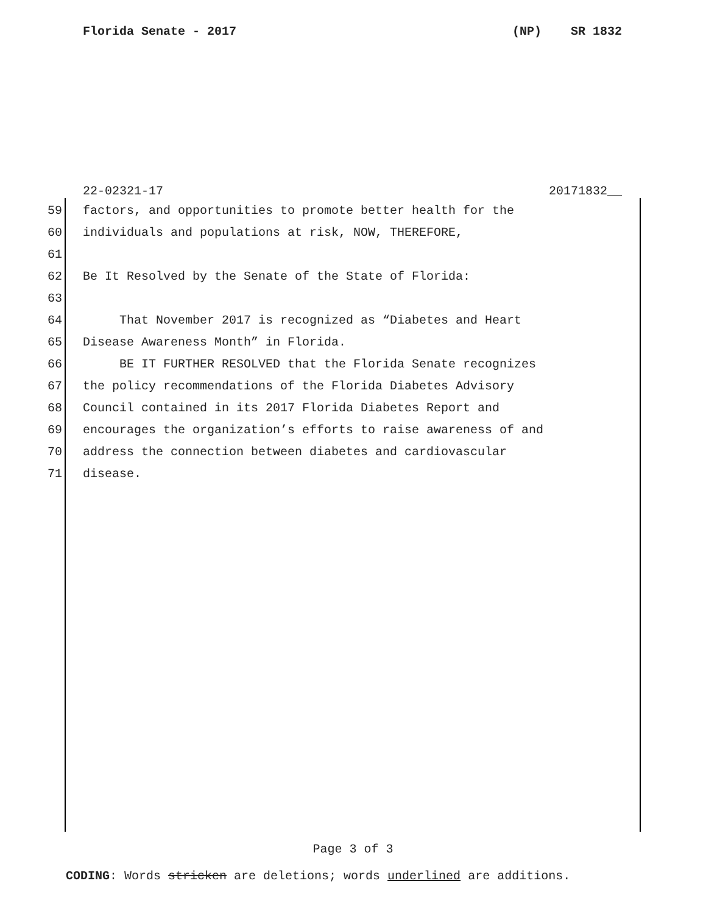Florida Senate - 2017 (NP) SR 1832
22-02321-17 20171832__
59 factors, and opportunities to promote better health for the
60 individuals and populations at risk, NOW, THEREFORE,
61
62 Be It Resolved by the Senate of the State of Florida:
63
64 That November 2017 is recognized as “Diabetes and Heart
65 Disease Awareness Month” in Florida.
66 BE IT FURTHER RESOLVED that the Florida Senate recognizes
67 the policy recommendations of the Florida Diabetes Advisory
68 Council contained in its 2017 Florida Diabetes Report and
69 encourages the organization’s efforts to raise awareness of and
70 address the connection between diabetes and cardiovascular
71 disease.
Page 3 of 3
CODING: Words stricken are deletions; words underlined are additions.